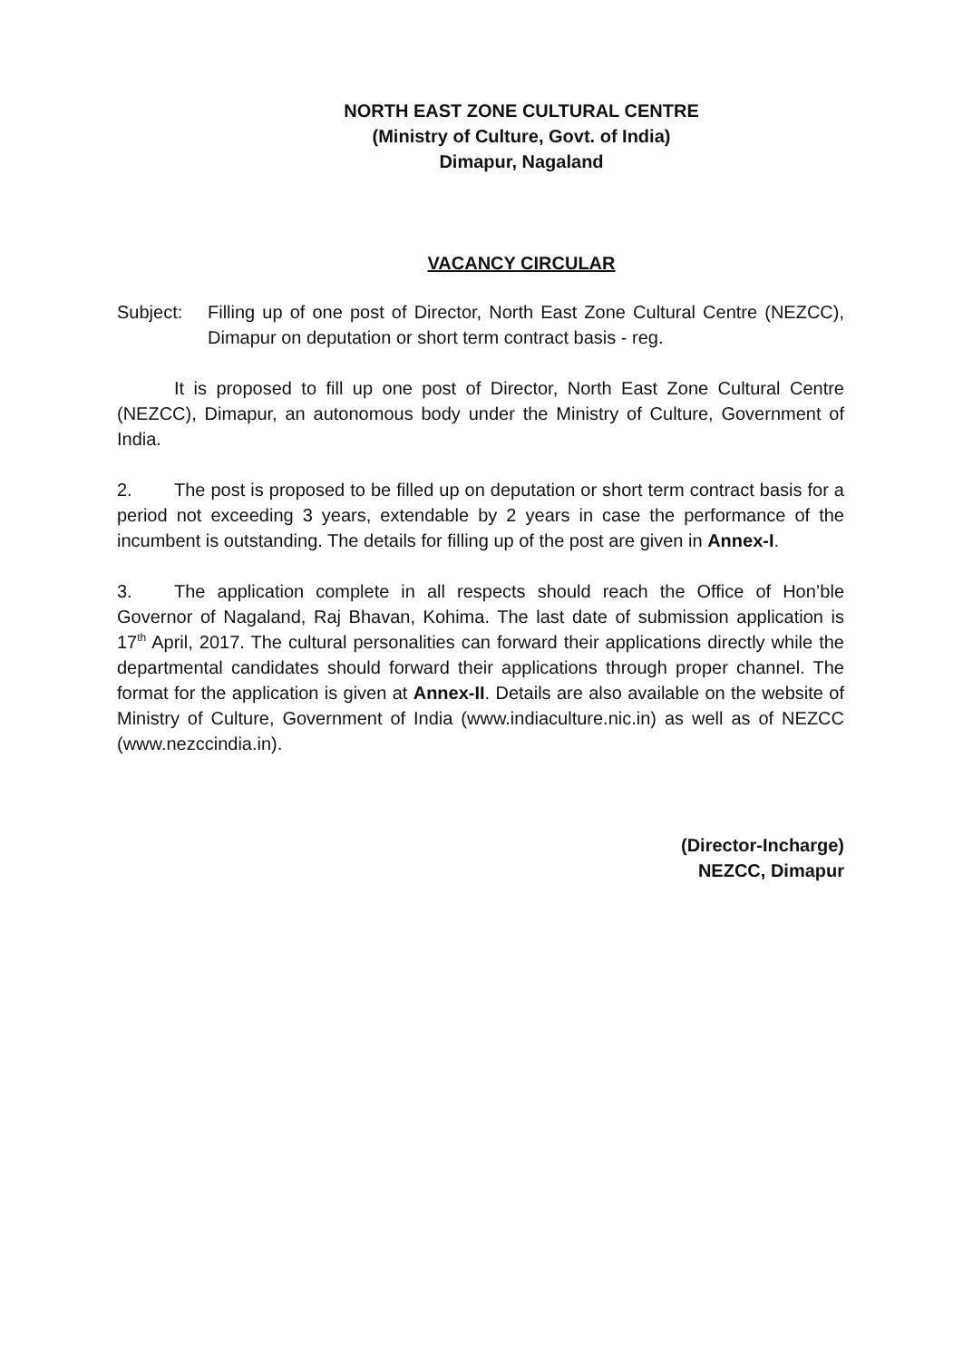NORTH EAST ZONE CULTURAL CENTRE
(Ministry of Culture, Govt. of India)
Dimapur, Nagaland
VACANCY CIRCULAR
Subject: Filling up of one post of Director, North East Zone Cultural Centre (NEZCC), Dimapur on deputation or short term contract basis - reg.
It is proposed to fill up one post of Director, North East Zone Cultural Centre (NEZCC), Dimapur, an autonomous body under the Ministry of Culture, Government of India.
2. The post is proposed to be filled up on deputation or short term contract basis for a period not exceeding 3 years, extendable by 2 years in case the performance of the incumbent is outstanding. The details for filling up of the post are given in Annex-I.
3. The application complete in all respects should reach the Office of Hon’ble Governor of Nagaland, Raj Bhavan, Kohima. The last date of submission application is 17<sup>th</sup> April, 2017. The cultural personalities can forward their applications directly while the departmental candidates should forward their applications through proper channel. The format for the application is given at Annex-II. Details are also available on the website of Ministry of Culture, Government of India (www.indiaculture.nic.in) as well as of NEZCC (www.nezccindia.in).
(Director-Incharge)
NEZCC, Dimapur